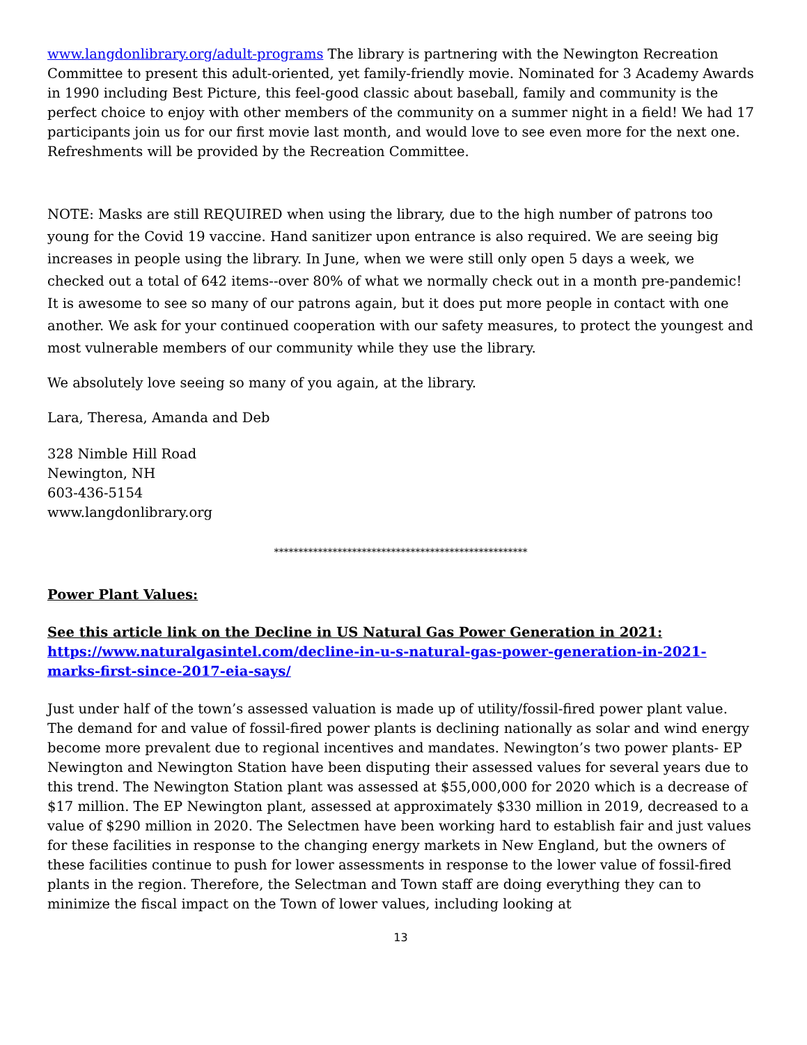www.langdonlibrary.org/adult-programs The library is partnering with the Newington Recreation Committee to present this adult-oriented, yet family-friendly movie. Nominated for 3 Academy Awards in 1990 including Best Picture, this feel-good classic about baseball, family and community is the perfect choice to enjoy with other members of the community on a summer night in a field! We had 17 participants join us for our first movie last month, and would love to see even more for the next one. Refreshments will be provided by the Recreation Committee.
NOTE: Masks are still REQUIRED when using the library, due to the high number of patrons too young for the Covid 19 vaccine. Hand sanitizer upon entrance is also required. We are seeing big increases in people using the library. In June, when we were still only open 5 days a week, we checked out a total of 642 items--over 80% of what we normally check out in a month pre-pandemic! It is awesome to see so many of our patrons again, but it does put more people in contact with one another. We ask for your continued cooperation with our safety measures, to protect the youngest and most vulnerable members of our community while they use the library.
We absolutely love seeing so many of you again, at the library.
Lara, Theresa, Amanda and Deb
328 Nimble Hill Road
Newington, NH
603-436-5154
www.langdonlibrary.org
****************************************************
Power Plant Values:
See this article link on the Decline in US Natural Gas Power Generation in 2021:
https://www.naturalgasintel.com/decline-in-u-s-natural-gas-power-generation-in-2021-marks-first-since-2017-eia-says/
Just under half of the town’s assessed valuation is made up of utility/fossil-fired power plant value. The demand for and value of fossil-fired power plants is declining nationally as solar and wind energy become more prevalent due to regional incentives and mandates. Newington’s two power plants- EP Newington and Newington Station have been disputing their assessed values for several years due to this trend. The Newington Station plant was assessed at $55,000,000 for 2020 which is a decrease of $17 million. The EP Newington plant, assessed at approximately $330 million in 2019, decreased to a value of $290 million in 2020. The Selectmen have been working hard to establish fair and just values for these facilities in response to the changing energy markets in New England, but the owners of these facilities continue to push for lower assessments in response to the lower value of fossil-fired plants in the region. Therefore, the Selectman and Town staff are doing everything they can to minimize the fiscal impact on the Town of lower values, including looking at
13